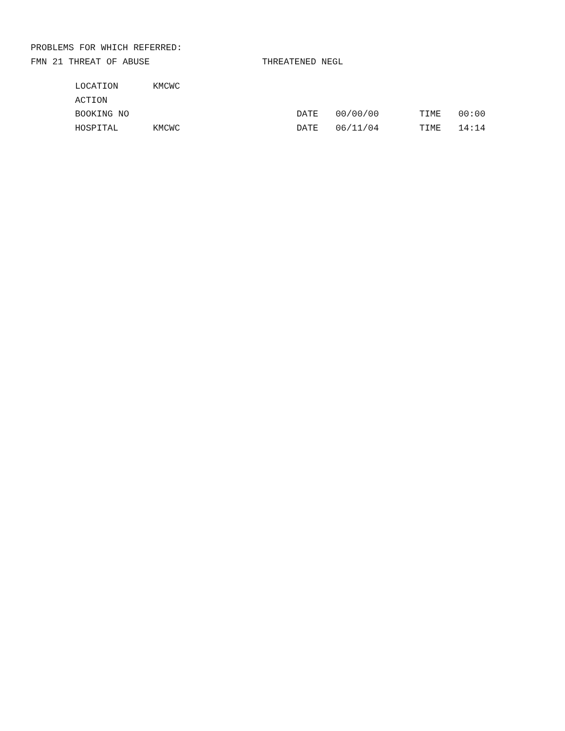PROBLEMS FOR WHICH REFERRED:
FMN 21 THREAT OF ABUSE THREATENED NEGL
| LOCATION | KMCWC | | | | |
| ACTION | | | | | |
| BOOKING NO | | DATE | 00/00/00 | TIME | 00:00 |
| HOSPITAL | KMCWC | DATE | 06/11/04 | TIME | 14:14 |